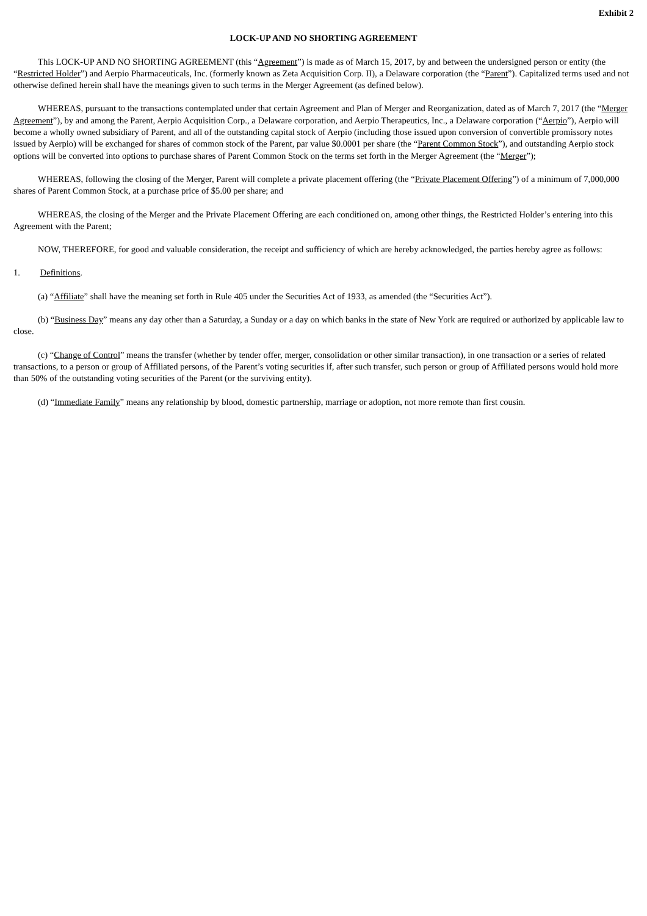Exhibit 2
LOCK-UP AND NO SHORTING AGREEMENT
This LOCK-UP AND NO SHORTING AGREEMENT (this “Agreement”) is made as of March 15, 2017, by and between the undersigned person or entity (the “Restricted Holder”) and Aerpio Pharmaceuticals, Inc. (formerly known as Zeta Acquisition Corp. II), a Delaware corporation (the “Parent”). Capitalized terms used and not otherwise defined herein shall have the meanings given to such terms in the Merger Agreement (as defined below).
WHEREAS, pursuant to the transactions contemplated under that certain Agreement and Plan of Merger and Reorganization, dated as of March 7, 2017 (the “Merger Agreement”), by and among the Parent, Aerpio Acquisition Corp., a Delaware corporation, and Aerpio Therapeutics, Inc., a Delaware corporation (“Aerpio”), Aerpio will become a wholly owned subsidiary of Parent, and all of the outstanding capital stock of Aerpio (including those issued upon conversion of convertible promissory notes issued by Aerpio) will be exchanged for shares of common stock of the Parent, par value $0.0001 per share (the “Parent Common Stock”), and outstanding Aerpio stock options will be converted into options to purchase shares of Parent Common Stock on the terms set forth in the Merger Agreement (the “Merger”);
WHEREAS, following the closing of the Merger, Parent will complete a private placement offering (the “Private Placement Offering”) of a minimum of 7,000,000 shares of Parent Common Stock, at a purchase price of $5.00 per share; and
WHEREAS, the closing of the Merger and the Private Placement Offering are each conditioned on, among other things, the Restricted Holder’s entering into this Agreement with the Parent;
NOW, THEREFORE, for good and valuable consideration, the receipt and sufficiency of which are hereby acknowledged, the parties hereby agree as follows:
1. Definitions.
(a) “Affiliate” shall have the meaning set forth in Rule 405 under the Securities Act of 1933, as amended (the “Securities Act”).
(b) “Business Day” means any day other than a Saturday, a Sunday or a day on which banks in the state of New York are required or authorized by applicable law to close.
(c) “Change of Control” means the transfer (whether by tender offer, merger, consolidation or other similar transaction), in one transaction or a series of related transactions, to a person or group of Affiliated persons, of the Parent’s voting securities if, after such transfer, such person or group of Affiliated persons would hold more than 50% of the outstanding voting securities of the Parent (or the surviving entity).
(d) “Immediate Family” means any relationship by blood, domestic partnership, marriage or adoption, not more remote than first cousin.